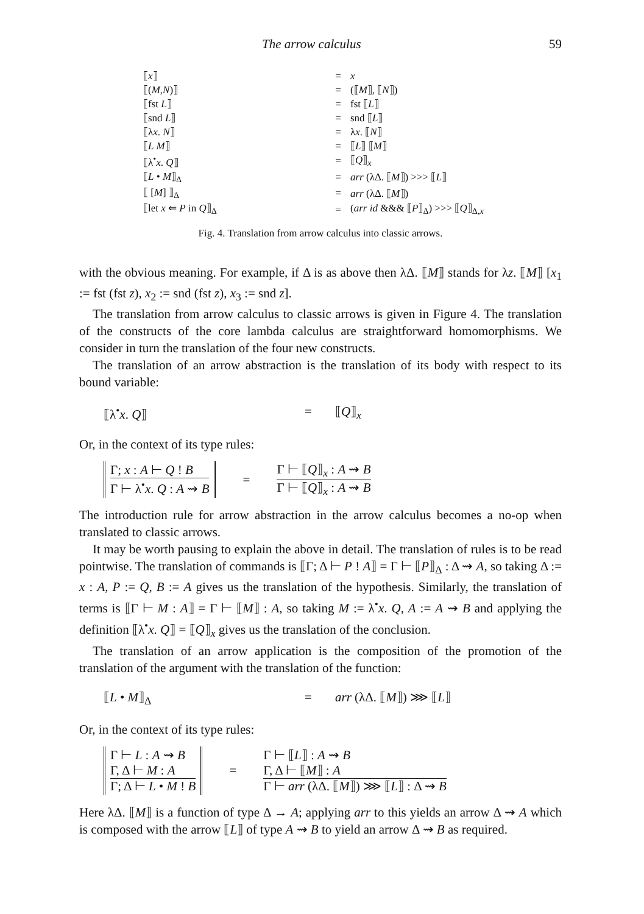The arrow calculus 59
| ⟦ x ⟧ | = | x |
| ⟦( M , N )⟧ | = | (⟦ M ⟧, ⟦ N ⟧) |
| ⟦fst L ⟧ | = | fst ⟦ L ⟧ |
| ⟦snd L ⟧ | = | snd ⟦ L ⟧ |
| ⟦λ x . N ⟧ | = | λ x . ⟦ N ⟧ |
| ⟦ L M ⟧ | = | ⟦ L ⟧ ⟦ M ⟧ |
| ⟦λ<sup>•</sup> x . Q ⟧ | = | ⟦ Q ⟧<sub>x</sub> |
| ⟦ L • M ⟧<sub>Δ</sub> | = | arr (λΔ. ⟦ M ⟧) >>> ⟦ L ⟧ |
| ⟦ [ M ] ⟧<sub>Δ</sub> | = | arr (λΔ. ⟦ M ⟧) |
| ⟦let x ⇐ P in Q ⟧<sub>Δ</sub> | = | ( arr id &&& ⟦ P ⟧<sub>Δ</sub>) >>> ⟦ Q ⟧<sub>Δ,x</sub> |
Fig. 4. Translation from arrow calculus into classic arrows.
with the obvious meaning. For example, if Δ is as above then λΔ. ⟦M⟧ stands for λz. ⟦M⟧ [x<sub>1</sub> := fst (fst z), x<sub>2</sub> := snd (fst z), x<sub>3</sub> := snd z].
The translation from arrow calculus to classic arrows is given in Figure 4. The translation of the constructs of the core lambda calculus are straightforward homomorphisms. We consider in turn the translation of the four new constructs.
The translation of an arrow abstraction is the translation of its body with respect to its bound variable:
⟦λ<sup>•</sup>x. Q⟧ = ⟦Q⟧<sub>x</sub>
Or, in the context of its type rules:
Γ; x : A ⊢ Q ! B
Γ ⊢ λ<sup>•</sup>x. Q : A ⇝ B
=
Γ ⊢ ⟦Q⟧<sub>x</sub> : A ⇝ B
Γ ⊢ ⟦Q⟧<sub>x</sub> : A ⇝ B
The introduction rule for arrow abstraction in the arrow calculus becomes a no-op when translated to classic arrows.
It may be worth pausing to explain the above in detail. The translation of rules is to be read pointwise. The translation of commands is ⟦Γ; Δ ⊢ P ! A⟧ = Γ ⊢ ⟦P⟧<sub>Δ</sub> : Δ ⇝ A, so taking Δ := x : A, P := Q, B := A gives us the translation of the hypothesis. Similarly, the translation of terms is ⟦Γ ⊢ M : A⟧ = Γ ⊢ ⟦M⟧ : A, so taking M := λ<sup>•</sup>x. Q, A := A ⇝ B and applying the definition ⟦λ<sup>•</sup>x. Q⟧ = ⟦Q⟧<sub>x</sub> gives us the translation of the conclusion.
The translation of an arrow application is the composition of the promotion of the translation of the argument with the translation of the function:
⟦L • M⟧<sub>Δ</sub> = arr (λΔ. ⟦M⟧) ⋙ ⟦L⟧
Or, in the context of its type rules:
Γ ⊢ L : A ⇝ B
Γ, Δ ⊢ M : A
Γ; Δ ⊢ L • M ! B
=
Γ ⊢ ⟦L⟧ : A ⇝ B
Γ, Δ ⊢ ⟦M⟧ : A
Γ ⊢ arr (λΔ. ⟦M⟧) ⋙ ⟦L⟧ : Δ ⇝ B
Here λΔ. ⟦M⟧ is a function of type Δ → A; applying arr to this yields an arrow Δ ⇝ A which is composed with the arrow ⟦L⟧ of type A ⇝ B to yield an arrow Δ ⇝ B as required.